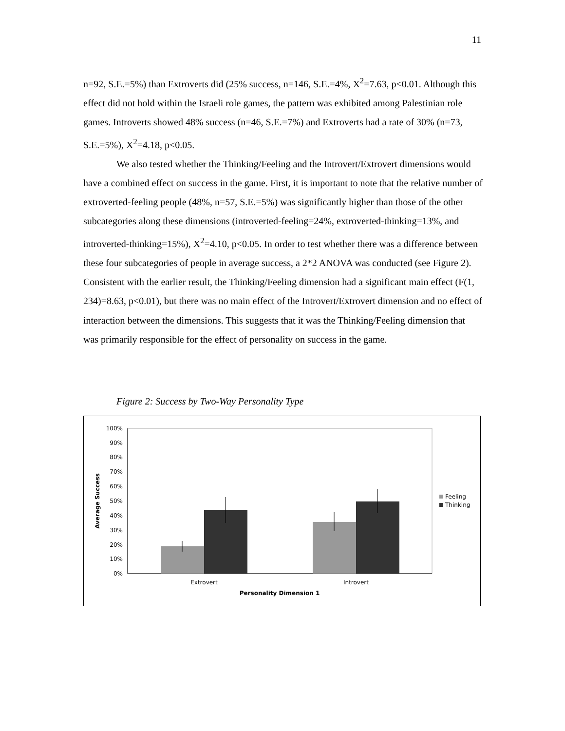11
n=92, S.E.=5%) than Extroverts did (25% success, n=146, S.E.=4%, X<sup>2</sup>=7.63, p<0.01. Although this effect did not hold within the Israeli role games, the pattern was exhibited among Palestinian role games. Introverts showed 48% success (n=46, S.E.=7%) and Extroverts had a rate of 30% (n=73, S.E.=5%), X<sup>2</sup>=4.18, p<0.05.
We also tested whether the Thinking/Feeling and the Introvert/Extrovert dimensions would have a combined effect on success in the game. First, it is important to note that the relative number of extroverted-feeling people (48%, n=57, S.E.=5%) was significantly higher than those of the other subcategories along these dimensions (introverted-feeling=24%, extroverted-thinking=13%, and introverted-thinking=15%), X<sup>2</sup>=4.10, p<0.05. In order to test whether there was a difference between these four subcategories of people in average success, a 2*2 ANOVA was conducted (see Figure 2). Consistent with the earlier result, the Thinking/Feeling dimension had a significant main effect (F(1, 234)=8.63, p<0.01), but there was no main effect of the Introvert/Extrovert dimension and no effect of interaction between the dimensions. This suggests that it was the Thinking/Feeling dimension that was primarily responsible for the effect of personality on success in the game.
Figure 2: Success by Two-Way Personality Type
100%
90%
80%
70%
60%
50%
40%
30%
20%
10%
0%
Extrovert
Introvert
Personality Dimension 1
Average Success
Feeling
Thinking